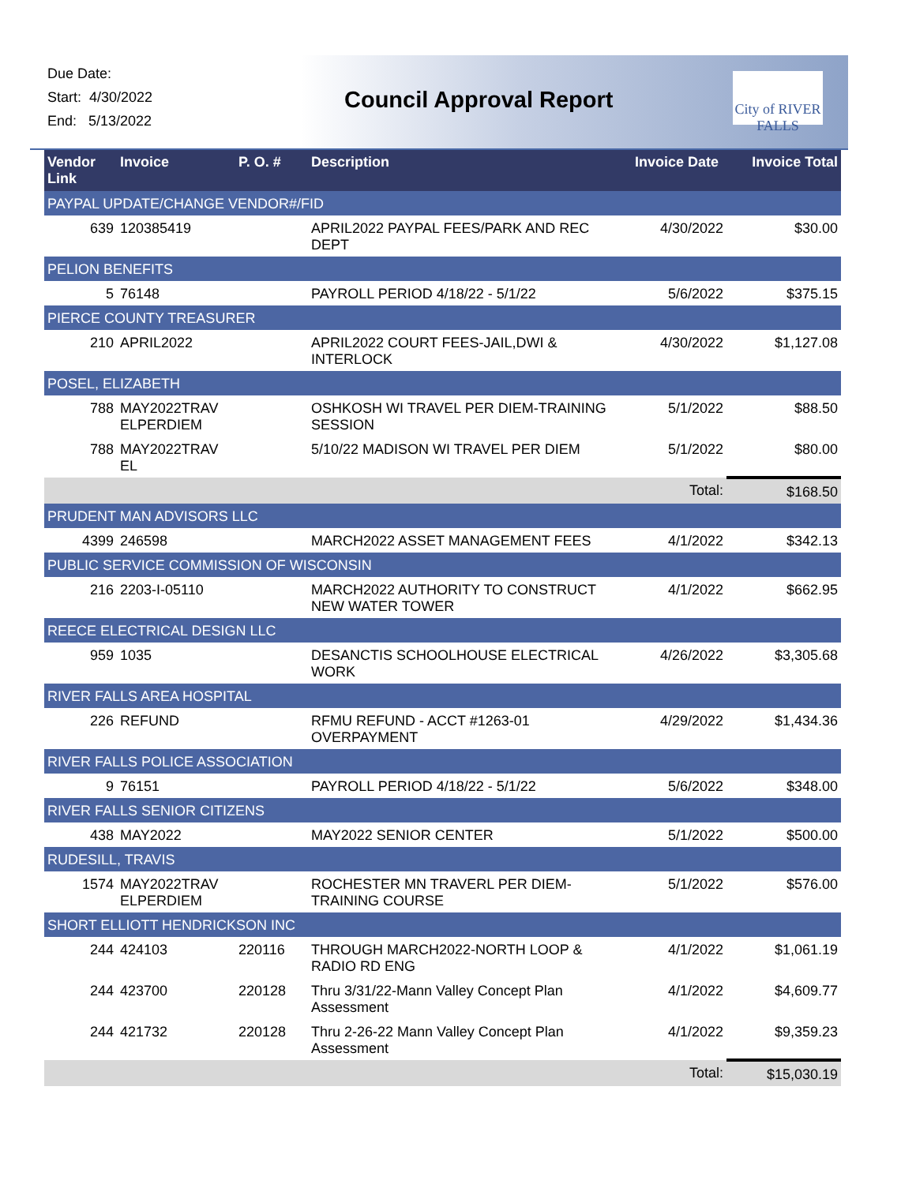Due Date:
Start: 4/30/2022
End: 5/13/2022
Council Approval Report
City of RIVER FALLS
| Vendor Link | Invoice | P. O. # | Description | Invoice Date | Invoice Total |
| --- | --- | --- | --- | --- | --- |
| PAYPAL UPDATE/CHANGE VENDOR#/FID | | | | | |
| 639 | 120385419 | | APRIL2022 PAYPAL FEES/PARK AND REC DEPT | 4/30/2022 | $30.00 |
| PELION BENEFITS | | | | | |
| 5 | 76148 | | PAYROLL PERIOD 4/18/22 - 5/1/22 | 5/6/2022 | $375.15 |
| PIERCE COUNTY TREASURER | | | | | |
| 210 | APRIL2022 | | APRIL2022 COURT FEES-JAIL,DWI & INTERLOCK | 4/30/2022 | $1,127.08 |
| POSEL, ELIZABETH | | | | | |
| 788 | MAY2022TRAV ELPERDIEM | | OSHKOSH WI TRAVEL PER DIEM-TRAINING SESSION | 5/1/2022 | $88.50 |
| 788 | MAY2022TRAV EL | | 5/10/22 MADISON WI TRAVEL PER DIEM | 5/1/2022 | $80.00 |
| | | | | Total: | $168.50 |
| PRUDENT MAN ADVISORS LLC | | | | | |
| 4399 | 246598 | | MARCH2022 ASSET MANAGEMENT FEES | 4/1/2022 | $342.13 |
| PUBLIC SERVICE COMMISSION OF WISCONSIN | | | | | |
| 216 | 2203-I-05110 | | MARCH2022 AUTHORITY TO CONSTRUCT NEW WATER TOWER | 4/1/2022 | $662.95 |
| REECE ELECTRICAL DESIGN LLC | | | | | |
| 959 | 1035 | | DESANCTIS SCHOOLHOUSE ELECTRICAL WORK | 4/26/2022 | $3,305.68 |
| RIVER FALLS AREA HOSPITAL | | | | | |
| 226 | REFUND | | RFMU REFUND - ACCT #1263-01 OVERPAYMENT | 4/29/2022 | $1,434.36 |
| RIVER FALLS POLICE ASSOCIATION | | | | | |
| 9 | 76151 | | PAYROLL PERIOD 4/18/22 - 5/1/22 | 5/6/2022 | $348.00 |
| RIVER FALLS SENIOR CITIZENS | | | | | |
| 438 | MAY2022 | | MAY2022 SENIOR CENTER | 5/1/2022 | $500.00 |
| RUDESILL, TRAVIS | | | | | |
| 1574 | MAY2022TRAV ELPERDIEM | | ROCHESTER MN TRAVERL PER DIEM-TRAINING COURSE | 5/1/2022 | $576.00 |
| SHORT ELLIOTT HENDRICKSON INC | | | | | |
| 244 | 424103 | 220116 | THROUGH MARCH2022-NORTH LOOP & RADIO RD ENG | 4/1/2022 | $1,061.19 |
| 244 | 423700 | 220128 | Thru 3/31/22-Mann Valley Concept Plan Assessment | 4/1/2022 | $4,609.77 |
| 244 | 421732 | 220128 | Thru 2-26-22 Mann Valley Concept Plan Assessment | 4/1/2022 | $9,359.23 |
| | | | | Total: | $15,030.19 |